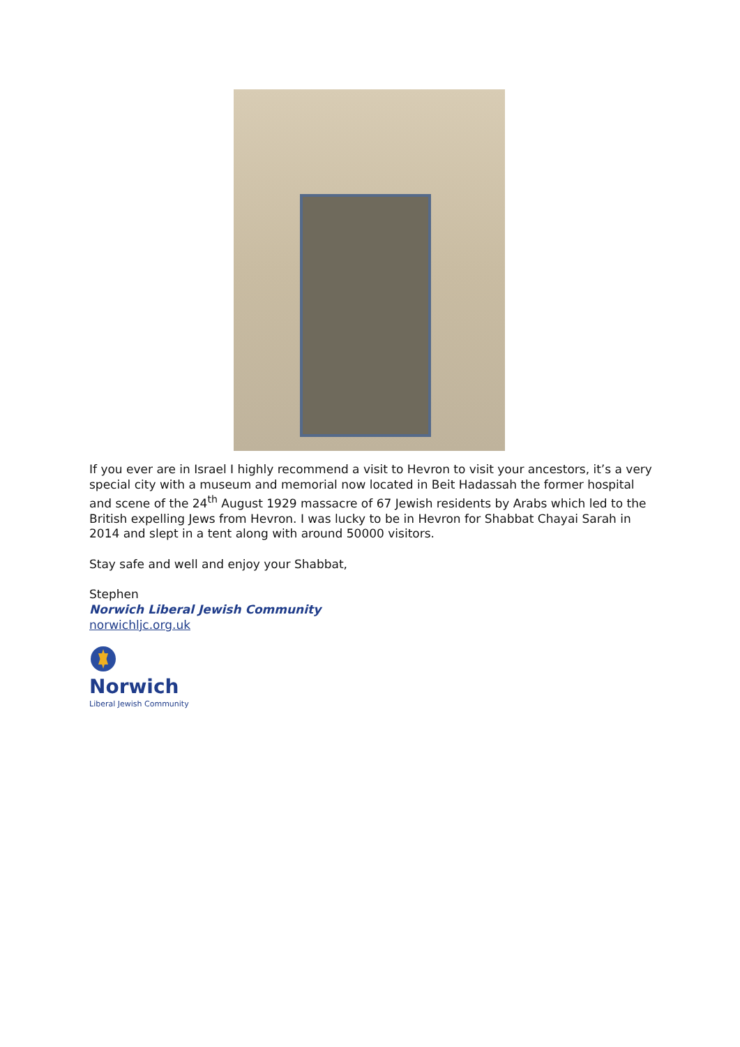If you ever are in Israel I highly recommend a visit to Hevron to visit your ancestors, it’s a very special city with a museum and memorial now located in Beit Hadassah the former hospital and scene of the 24<sup>th</sup> August 1929 massacre of 67 Jewish residents by Arabs which led to the British expelling Jews from Hevron. I was lucky to be in Hevron for Shabbat Chayai Sarah in 2014 and slept in a tent along with around 50000 visitors.
Stay safe and well and enjoy your Shabbat,
Stephen
Norwich Liberal Jewish Community
norwichljc.org.uk
Norwich
Liberal Jewish Community